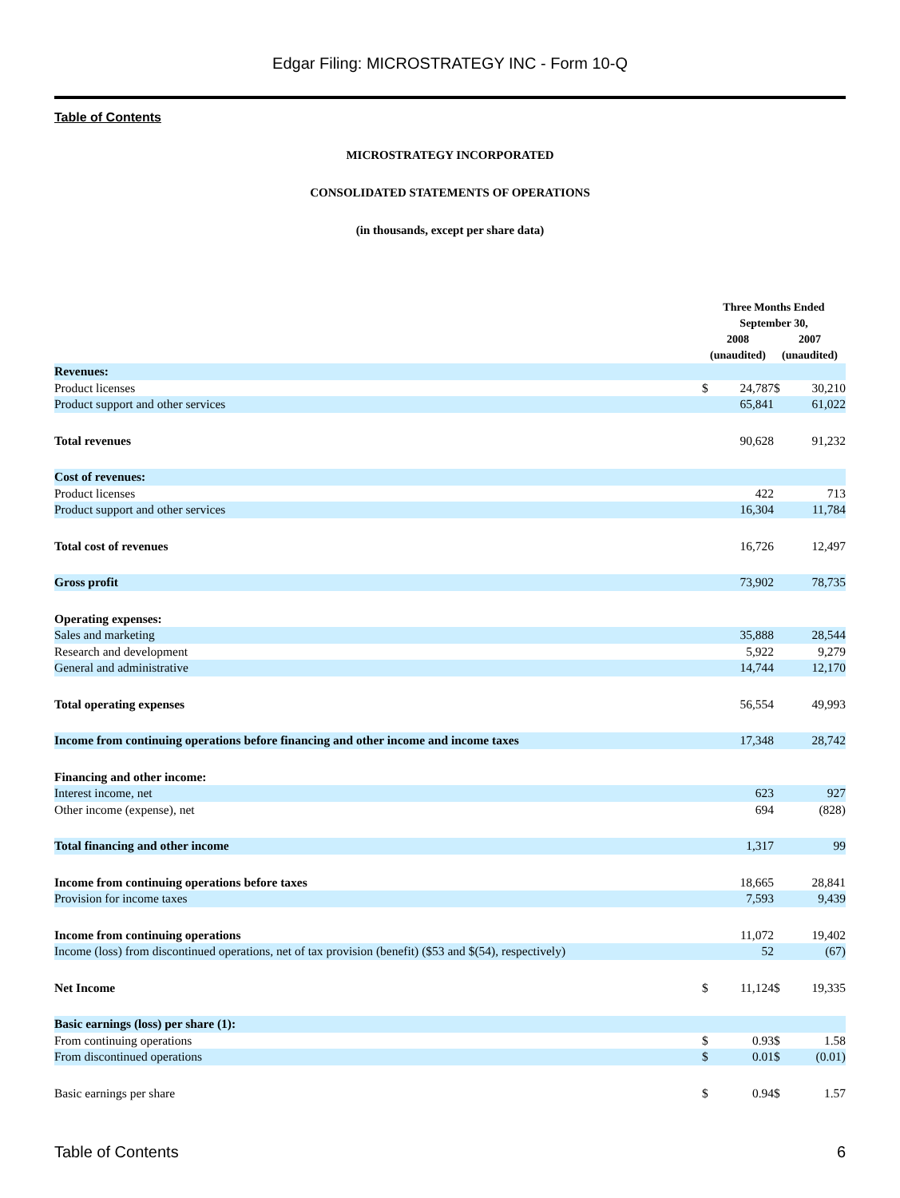Edgar Filing: MICROSTRATEGY INC - Form 10-Q
Table of Contents
MICROSTRATEGY INCORPORATED
CONSOLIDATED STATEMENTS OF OPERATIONS
(in thousands, except per share data)
| | Three Months Ended September 30, | | | |
| --- | --- | --- | --- | --- |
| | 2008 (unaudited) | | 2007 (unaudited) | |
| Revenues: | | | | |
| Product licenses | $ | 24,787 | $ | 30,210 |
| Product support and other services | | 65,841 | | 61,022 |
| Total revenues | | 90,628 | | 91,232 |
| Cost of revenues: | | | | |
| Product licenses | | 422 | | 713 |
| Product support and other services | | 16,304 | | 11,784 |
| Total cost of revenues | | 16,726 | | 12,497 |
| Gross profit | | 73,902 | | 78,735 |
| Operating expenses: | | | | |
| Sales and marketing | | 35,888 | | 28,544 |
| Research and development | | 5,922 | | 9,279 |
| General and administrative | | 14,744 | | 12,170 |
| Total operating expenses | | 56,554 | | 49,993 |
| Income from continuing operations before financing and other income and income taxes | | 17,348 | | 28,742 |
| Financing and other income: | | | | |
| Interest income, net | | 623 | | 927 |
| Other income (expense), net | | 694 | | (828) |
| Total financing and other income | | 1,317 | | 99 |
| Income from continuing operations before taxes | | 18,665 | | 28,841 |
| Provision for income taxes | | 7,593 | | 9,439 |
| Income from continuing operations | | 11,072 | | 19,402 |
| Income (loss) from discontinued operations, net of tax provision (benefit) ($53 and $(54), respectively) | | 52 | | (67) |
| Net Income | $ | 11,124 | $ | 19,335 |
| Basic earnings (loss) per share (1): | | | | |
| From continuing operations | $ | 0.93 | $ | 1.58 |
| From discontinued operations | $ | 0.01 | $ | (0.01) |
| Basic earnings per share | $ | 0.94 | $ | 1.57 |
Table of Contents 6